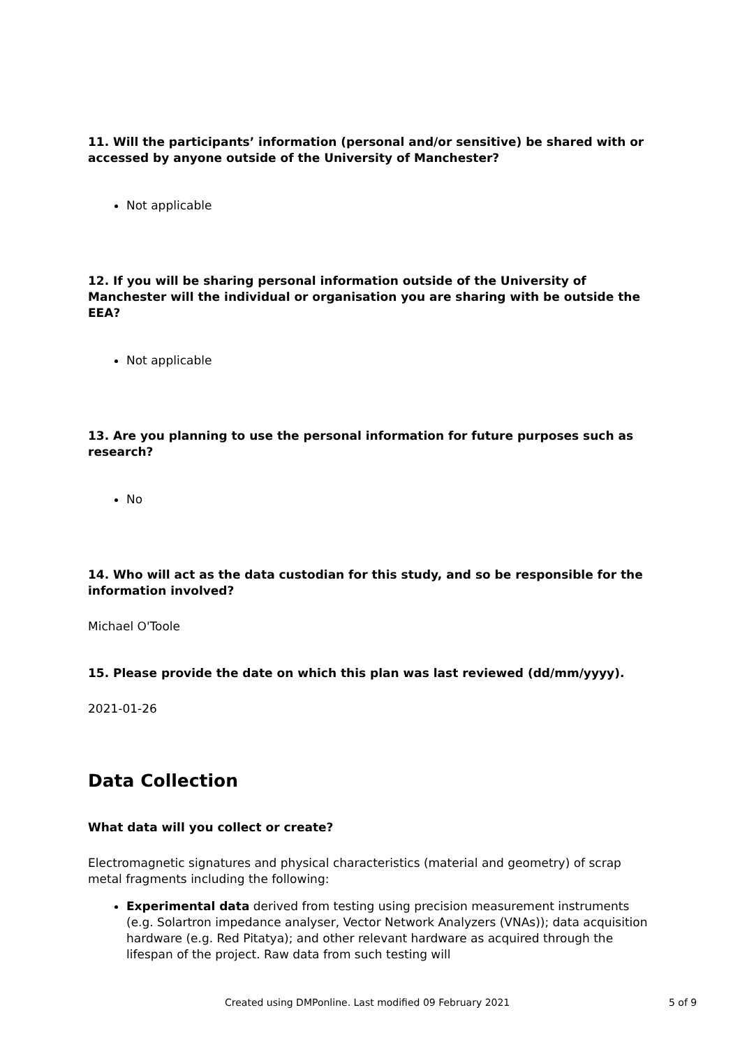11. Will the participants’ information (personal and/or sensitive) be shared with or accessed by anyone outside of the University of Manchester?
Not applicable
12. If you will be sharing personal information outside of the University of Manchester will the individual or organisation you are sharing with be outside the EEA?
Not applicable
13. Are you planning to use the personal information for future purposes such as research?
No
14. Who will act as the data custodian for this study, and so be responsible for the information involved?
Michael O'Toole
15. Please provide the date on which this plan was last reviewed (dd/mm/yyyy).
2021-01-26
Data Collection
What data will you collect or create?
Electromagnetic signatures and physical characteristics (material and geometry) of scrap metal fragments including the following:
Experimental data derived from testing using precision measurement instruments (e.g. Solartron impedance analyser, Vector Network Analyzers (VNAs)); data acquisition hardware (e.g. Red Pitatya); and other relevant hardware as acquired through the lifespan of the project. Raw data from such testing will
Created using DMPonline. Last modified 09 February 2021 5 of 9